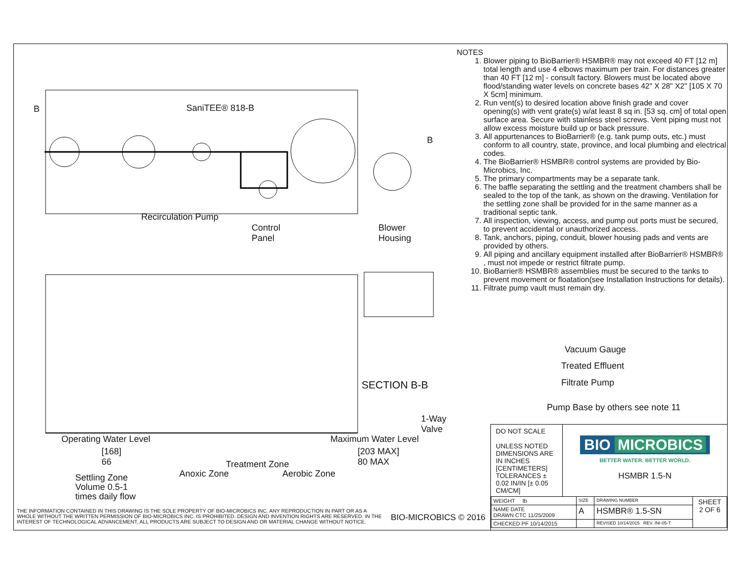B SaniTEE® 818-B
B
Recirculation Pump
Control
Panel
Blower
Housing
SECTION B-B
1-Way
Valve
Operating Water Level
[168]
66
Maximum Water Level
[203 MAX]
80 MAX
Treatment Zone
Anoxic Zone Aerobic Zone
Settling Zone
Volume 0.5-1
times daily flow
Vacuum Gauge
Treated Effluent
Filtrate Pump
Pump Base by others see note 11
NOTES
1. Blower piping to BioBarrier® HSMBR® may not exceed 40 FT [12 m] total length and use 4 elbows maximum per train. For distances greater than 40 FT [12 m] - consult factory. Blowers must be located above flood/standing water levels on concrete bases 42" X 28" X2" [105 X 70 X 5cm] minimum.
2. Run vent(s) to desired location above finish grade and cover opening(s) with vent grate(s) w/at least 8 sq in. [53 sq. cm] of total open surface area. Secure with stainless steel screws. Vent piping must not allow excess moisture build up or back pressure.
3. All appurtenances to BioBarrier® (e.g. tank pump outs, etc.) must conform to all country, state, province, and local plumbing and electrical codes.
4. The BioBarrier® HSMBR® control systems are provided by Bio-Microbics, Inc.
5. The primary compartments may be a separate tank.
6. The baffle separating the settling and the treatment chambers shall be sealed to the top of the tank, as shown on the drawing. Ventilation for the settling zone shall be provided for in the same manner as a traditional septic tank.
7. All inspection, viewing, access, and pump out ports must be secured, to prevent accidental or unauthorized access.
8. Tank, anchors, piping, conduit, blower housing pads and vents are provided by others.
9. All piping and ancillary equipment installed after BioBarrier® HSMBR® , must not impede or restrict filtrate pump.
10. BioBarrier® HSMBR® assemblies must be secured to the tanks to prevent movement or floatation(see Installation Instructions for details).
11. Filtrate pump vault must remain dry.
DO NOT SCALE
UNLESS NOTED DIMENSIONS ARE IN INCHES [CENTIMETERS] TOLERANCES ± 0.02 IN/IN [± 0.05 CM/CM]
BIO MICROBICS
BETTER WATER. BETTER WORLD.
HSMBR 1.5-N
| WEIGHT lb | SIZE | DRAWING NUMBER | SHEET 2 OF 6 |
| NAME DATE DRAWN CTC 11/25/2009 | A | HSMBR® 1.5-SN | |
| CHECKED PF 10/14/2015 | | REVISED 10/14/2015 REV. INI-05-T | |
THE INFORMATION CONTAINED IN THIS DRAWING IS THE SOLE PROPERTY OF BIO-MICROBICS INC. ANY REPRODUCTION IN PART OR AS A WHOLE WITHOUT THE WRITTEN PERMISSION OF BIO-MICROBICS INC. IS PROHIBITED. DESIGN AND INVENTION RIGHTS ARE RESERVED. IN THE INTEREST OF TECHNOLOGICAL ADVANCEMENT, ALL PRODUCTS ARE SUBJECT TO DESIGN AND OR MATERIAL CHANGE WITHOUT NOTICE.
BIO-MICROBICS © 2016